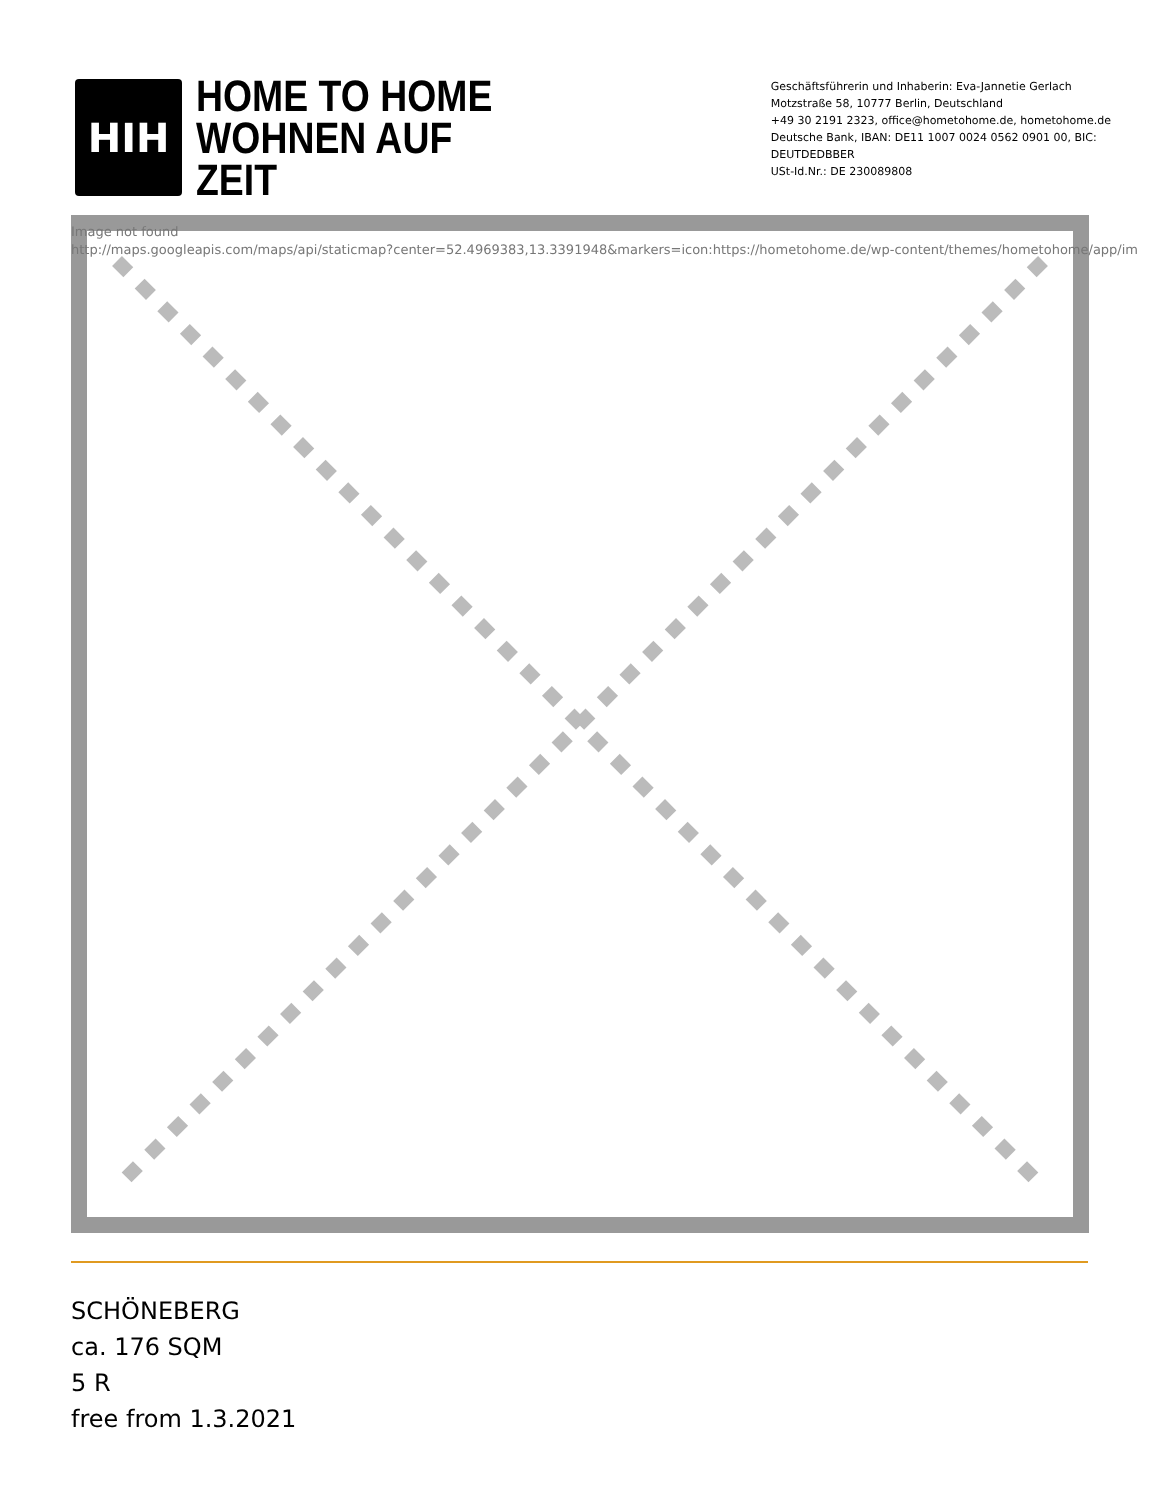HIH
HOME TO HOME
WOHNEN AUF ZEIT
Geschäftsführerin und Inhaberin: Eva-Jannetie Gerlach
Motzstraße 58, 10777 Berlin, Deutschland
+49 30 2191 2323, office@hometohome.de, hometohome.de
Deutsche Bank, IBAN: DE11 1007 0024 0562 0901 00, BIC: DEUTDEDBBER
USt-Id.Nr.: DE 230089808
Image not found
http://maps.googleapis.com/maps/api/staticmap?center=52.4969383,13.3391948&markers=icon:https://hometohome.de/wp-content/themes/hometohome/app/im
SCHÖNEBERG
ca. 176 SQM
5 R
free from 1.3.2021